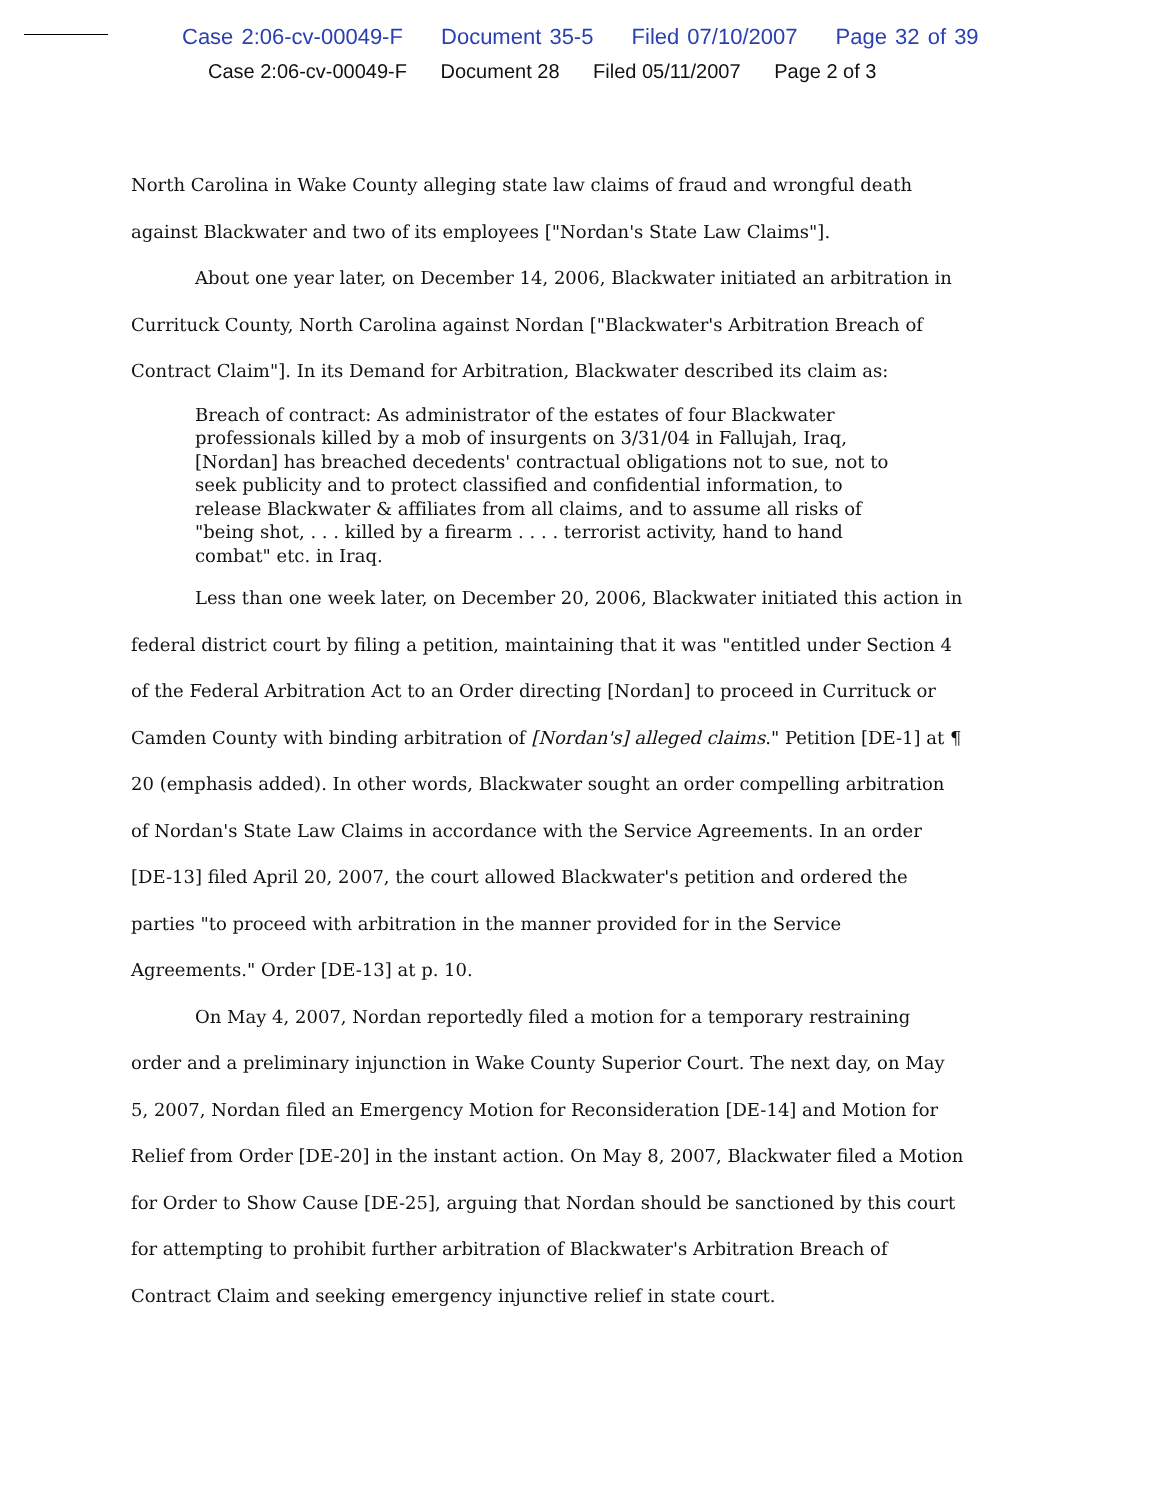Case 2:06-cv-00049-F Document 35-5 Filed 07/10/2007 Page 32 of 39
Case 2:06-cv-00049-F Document 28 Filed 05/11/2007 Page 2 of 3
North Carolina in Wake County alleging state law claims of fraud and wrongful death against Blackwater and two of its employees ["Nordan's State Law Claims"].
About one year later, on December 14, 2006, Blackwater initiated an arbitration in Currituck County, North Carolina against Nordan ["Blackwater's Arbitration Breach of Contract Claim"]. In its Demand for Arbitration, Blackwater described its claim as:
Breach of contract: As administrator of the estates of four Blackwater professionals killed by a mob of insurgents on 3/31/04 in Fallujah, Iraq, [Nordan] has breached decedents' contractual obligations not to sue, not to seek publicity and to protect classified and confidential information, to release Blackwater & affiliates from all claims, and to assume all risks of "being shot, . . . killed by a firearm . . . . terrorist activity, hand to hand combat" etc. in Iraq.
Less than one week later, on December 20, 2006, Blackwater initiated this action in federal district court by filing a petition, maintaining that it was "entitled under Section 4 of the Federal Arbitration Act to an Order directing [Nordan] to proceed in Currituck or Camden County with binding arbitration of [Nordan's] alleged claims." Petition [DE-1] at ¶ 20 (emphasis added). In other words, Blackwater sought an order compelling arbitration of Nordan's State Law Claims in accordance with the Service Agreements. In an order [DE-13] filed April 20, 2007, the court allowed Blackwater's petition and ordered the parties "to proceed with arbitration in the manner provided for in the Service Agreements." Order [DE-13] at p. 10.
On May 4, 2007, Nordan reportedly filed a motion for a temporary restraining order and a preliminary injunction in Wake County Superior Court. The next day, on May 5, 2007, Nordan filed an Emergency Motion for Reconsideration [DE-14] and Motion for Relief from Order [DE-20] in the instant action. On May 8, 2007, Blackwater filed a Motion for Order to Show Cause [DE-25], arguing that Nordan should be sanctioned by this court for attempting to prohibit further arbitration of Blackwater's Arbitration Breach of Contract Claim and seeking emergency injunctive relief in state court.